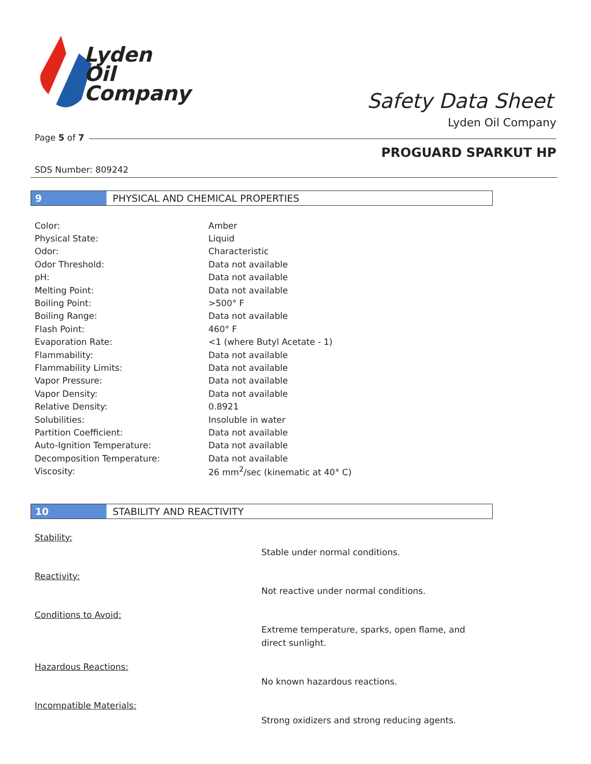Lyden
Oil
Company
Safety Data Sheet
Lyden Oil Company
Page 5 of 7
PROGUARD SPARKUT HP
SDS Number: 809242
9 PHYSICAL AND CHEMICAL PROPERTIES
| Color: | Amber |
| Physical State: | Liquid |
| Odor: | Characteristic |
| Odor Threshold: | Data not available |
| pH: | Data not available |
| Melting Point: | Data not available |
| Boiling Point: | >500° F |
| Boiling Range: | Data not available |
| Flash Point: | 460° F |
| Evaporation Rate: | <1 (where Butyl Acetate - 1) |
| Flammability: | Data not available |
| Flammability Limits: | Data not available |
| Vapor Pressure: | Data not available |
| Vapor Density: | Data not available |
| Relative Density: | 0.8921 |
| Solubilities: | Insoluble in water |
| Partition Coefficient: | Data not available |
| Auto-Ignition Temperature: | Data not available |
| Decomposition Temperature: | Data not available |
| Viscosity: | 26 mm<sup>2</sup>/sec (kinematic at 40° C) |
10 STABILITY AND REACTIVITY
Stability: Stable under normal conditions.
Reactivity: Not reactive under normal conditions.
Conditions to Avoid: Extreme temperature, sparks, open flame, and direct sunlight.
Hazardous Reactions: No known hazardous reactions.
Incompatible Materials: Strong oxidizers and strong reducing agents.